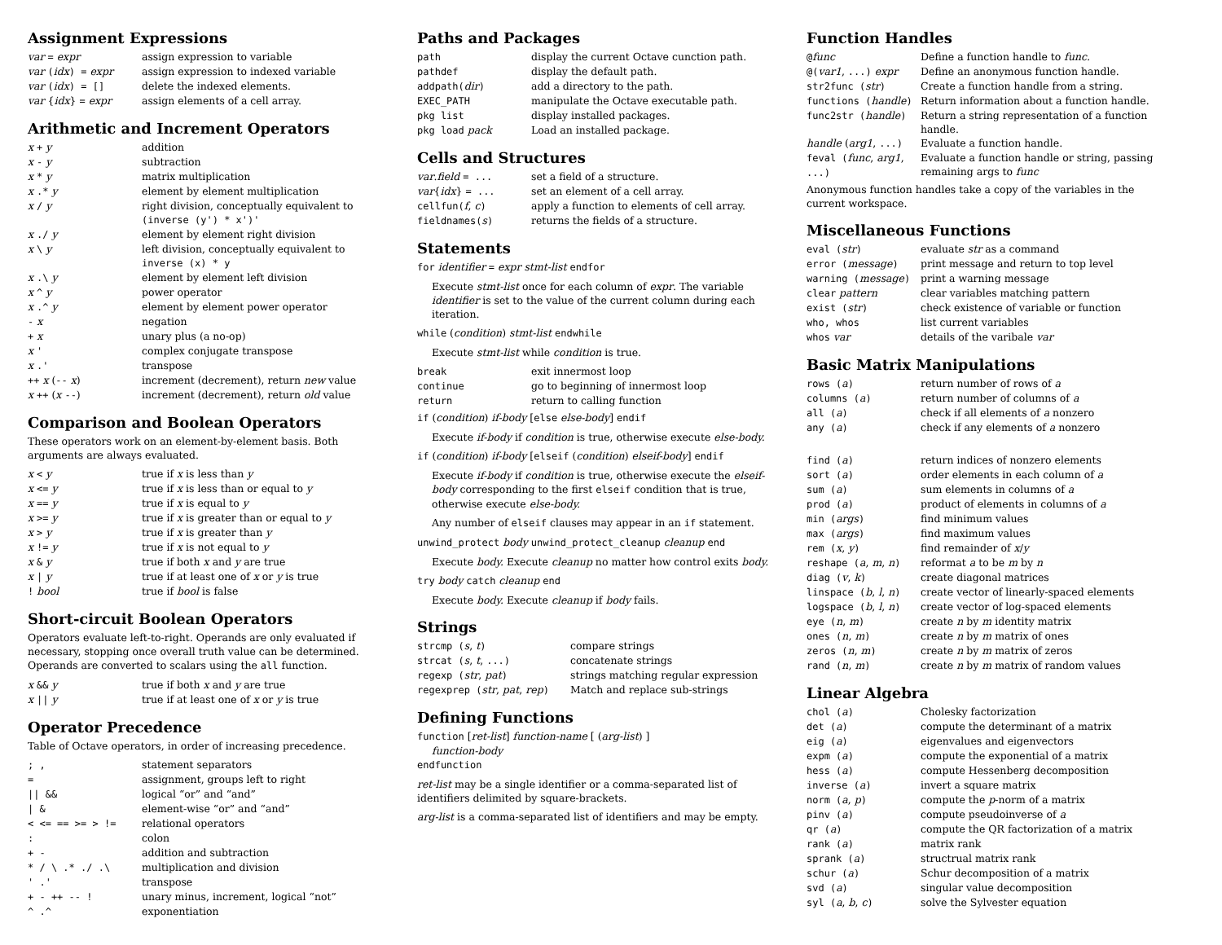Assignment Expressions
| var = expr | assign expression to variable |
| var ( idx ) = expr | assign expression to indexed variable |
| var ( idx ) = [] | delete the indexed elements. |
| var { idx } = expr | assign elements of a cell array. |
Arithmetic and Increment Operators
| x + y | addition |
| x - y | subtraction |
| x * y | matrix multiplication |
| x .* y | element by element multiplication |
| x / y | right division, conceptually equivalent to (inverse (y') * x')' |
| x ./ y | element by element right division |
| x \ y | left division, conceptually equivalent to inverse (x) * y |
| x .\ y | element by element left division |
| x ^ y | power operator |
| x .^ y | element by element power operator |
| - x | negation |
| + x | unary plus (a no-op) |
| x ' | complex conjugate transpose |
| x .' | transpose |
| ++ x ( -- x ) | increment (decrement), return new value |
| x ++ ( x -- ) | increment (decrement), return old value |
Comparison and Boolean Operators
These operators work on an element-by-element basis. Both arguments are always evaluated.
| x < y | true if x is less than y |
| x <= y | true if x is less than or equal to y |
| x == y | true if x is equal to y |
| x >= y | true if x is greater than or equal to y |
| x > y | true if x is greater than y |
| x != y | true if x is not equal to y |
| x & y | true if both x and y are true |
| x / y | true if at least one of x or y is true |
| ! bool | true if bool is false |
Short-circuit Boolean Operators
Operators evaluate left-to-right. Operands are only evaluated if necessary, stopping once overall truth value can be determined. Operands are converted to scalars using the all function.
| x && y | true if both x and y are true |
| x // y | true if at least one of x or y is true |
Operator Precedence
Table of Octave operators, in order of increasing precedence.
| ; , | statement separators |
| = | assignment, groups left to right |
| // && | logical “or” and “and” |
| / & | element-wise “or” and “and” |
| < <= == >= > != | relational operators |
| : | colon |
| + - | addition and subtraction |
| * / \ .* ./ .\ | multiplication and division |
| ' .' | transpose |
| + - ++ -- ! | unary minus, increment, logical “not” |
| ^ .^ | exponentiation |
Paths and Packages
| path | display the current Octave cunction path. |
| pathdef | display the default path. |
| addpath( dir ) | add a directory to the path. |
| EXEC_PATH | manipulate the Octave executable path. |
| pkg list | display installed packages. |
| pkg load pack | Load an installed package. |
Cells and Structures
| var . field = ... | set a field of a structure. |
| var { idx } = ... | set an element of a cell array. |
| cellfun( f , c ) | apply a function to elements of cell array. |
| fieldnames( s ) | returns the fields of a structure. |
Statements
for identifier = expr stmt-list endfor
Execute stmt-list once for each column of expr. The variable identifier is set to the value of the current column during each iteration.
while (condition) stmt-list endwhile
Execute stmt-list while condition is true.
| break | exit innermost loop |
| continue | go to beginning of innermost loop |
| return | return to calling function |
if (condition) if-body [else else-body] endif
Execute if-body if condition is true, otherwise execute else-body.
if (condition) if-body [elseif (condition) elseif-body] endif
Execute if-body if condition is true, otherwise execute the elseif-body corresponding to the first elseif condition that is true, otherwise execute else-body.
Any number of elseif clauses may appear in an if statement.
unwind_protect body unwind_protect_cleanup cleanup end
Execute body. Execute cleanup no matter how control exits body.
try body catch cleanup end
Execute body. Execute cleanup if body fails.
Strings
| strcmp ( s , t ) | compare strings |
| strcat ( s , t , ...) | concatenate strings |
| regexp ( str , pat ) | strings matching regular expression |
| regexprep ( str , pat , rep ) | Match and replace sub-strings |
Defining Functions
function [ret-list] function-name [ (arg-list) ]
function-body
endfunction
ret-list may be a single identifier or a comma-separated list of identifiers delimited by square-brackets.
arg-list is a comma-separated list of identifiers and may be empty.
Function Handles
| @ func | Define a function handle to func. |
| @( var1 , ...) expr | Define an anonymous function handle. |
| str2func ( str ) | Create a function handle from a string. |
| functions ( handle ) | Return information about a function handle. |
| func2str ( handle ) | Return a string representation of a function handle. |
| handle ( arg1 , ...) | Evaluate a function handle. |
| feval ( func , arg1 , ...) | Evaluate a function handle or string, passing remaining args to func |
Anonymous function handles take a copy of the variables in the current workspace.
Miscellaneous Functions
| eval ( str ) | evaluate str as a command |
| error ( message ) | print message and return to top level |
| warning ( message ) | print a warning message |
| clear pattern | clear variables matching pattern |
| exist ( str ) | check existence of variable or function |
| who, whos | list current variables |
| whos var | details of the varibale var |
Basic Matrix Manipulations
| rows ( a ) | return number of rows of a |
| columns ( a ) | return number of columns of a |
| all ( a ) | check if all elements of a nonzero |
| any ( a ) | check if any elements of a nonzero |
| find ( a ) | return indices of nonzero elements |
| sort ( a ) | order elements in each column of a |
| sum ( a ) | sum elements in columns of a |
| prod ( a ) | product of elements in columns of a |
| min ( args ) | find minimum values |
| max ( args ) | find maximum values |
| rem ( x , y ) | find remainder of x / y |
| reshape ( a , m , n ) | reformat a to be m by n |
| diag ( v , k ) | create diagonal matrices |
| linspace ( b , l , n ) | create vector of linearly-spaced elements |
| logspace ( b , l , n ) | create vector of log-spaced elements |
| eye ( n , m ) | create n by m identity matrix |
| ones ( n , m ) | create n by m matrix of ones |
| zeros ( n , m ) | create n by m matrix of zeros |
| rand ( n , m ) | create n by m matrix of random values |
Linear Algebra
| chol ( a ) | Cholesky factorization |
| det ( a ) | compute the determinant of a matrix |
| eig ( a ) | eigenvalues and eigenvectors |
| expm ( a ) | compute the exponential of a matrix |
| hess ( a ) | compute Hessenberg decomposition |
| inverse ( a ) | invert a square matrix |
| norm ( a , p ) | compute the p -norm of a matrix |
| pinv ( a ) | compute pseudoinverse of a |
| qr ( a ) | compute the QR factorization of a matrix |
| rank ( a ) | matrix rank |
| sprank ( a ) | structrual matrix rank |
| schur ( a ) | Schur decomposition of a matrix |
| svd ( a ) | singular value decomposition |
| syl ( a , b , c ) | solve the Sylvester equation |